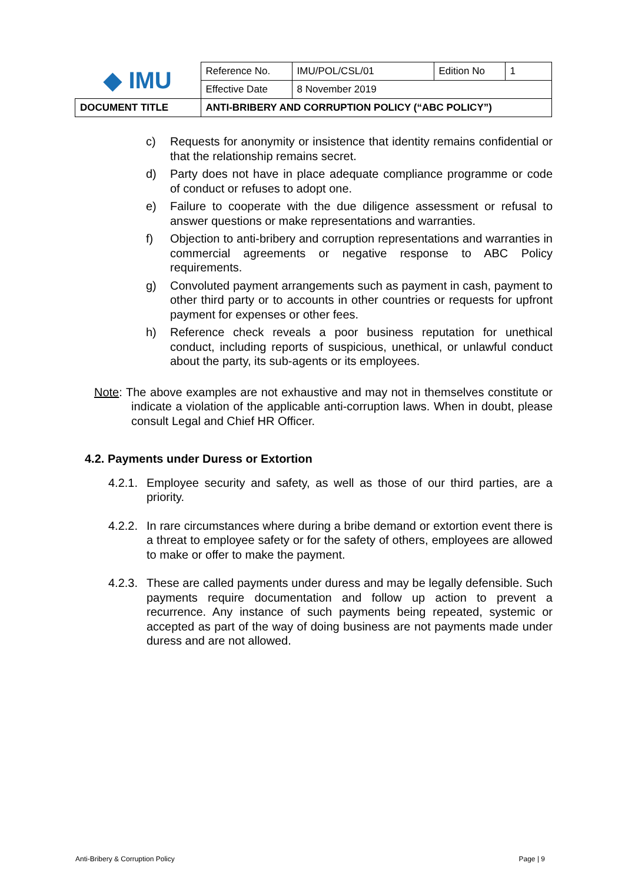| ◆ IMU | Reference No. | IMU/POL/CSL/01 | Edition No | 1 |
| | Effective Date | 8 November 2019 | | |
| DOCUMENT TITLE | ANTI-BRIBERY AND CORRUPTION POLICY (“ABC POLICY”) | | | |
c) Requests for anonymity or insistence that identity remains confidential or that the relationship remains secret.
d) Party does not have in place adequate compliance programme or code of conduct or refuses to adopt one.
e) Failure to cooperate with the due diligence assessment or refusal to answer questions or make representations and warranties.
f) Objection to anti-bribery and corruption representations and warranties in commercial agreements or negative response to ABC Policy requirements.
g) Convoluted payment arrangements such as payment in cash, payment to other third party or to accounts in other countries or requests for upfront payment for expenses or other fees.
h) Reference check reveals a poor business reputation for unethical conduct, including reports of suspicious, unethical, or unlawful conduct about the party, its sub-agents or its employees.
Note: The above examples are not exhaustive and may not in themselves constitute or indicate a violation of the applicable anti-corruption laws. When in doubt, please consult Legal and Chief HR Officer.
4.2. Payments under Duress or Extortion
4.2.1. Employee security and safety, as well as those of our third parties, are a priority.
4.2.2. In rare circumstances where during a bribe demand or extortion event there is a threat to employee safety or for the safety of others, employees are allowed to make or offer to make the payment.
4.2.3. These are called payments under duress and may be legally defensible. Such payments require documentation and follow up action to prevent a recurrence. Any instance of such payments being repeated, systemic or accepted as part of the way of doing business are not payments made under duress and are not allowed.
Anti-Bribery & Corruption Policy Page | 9